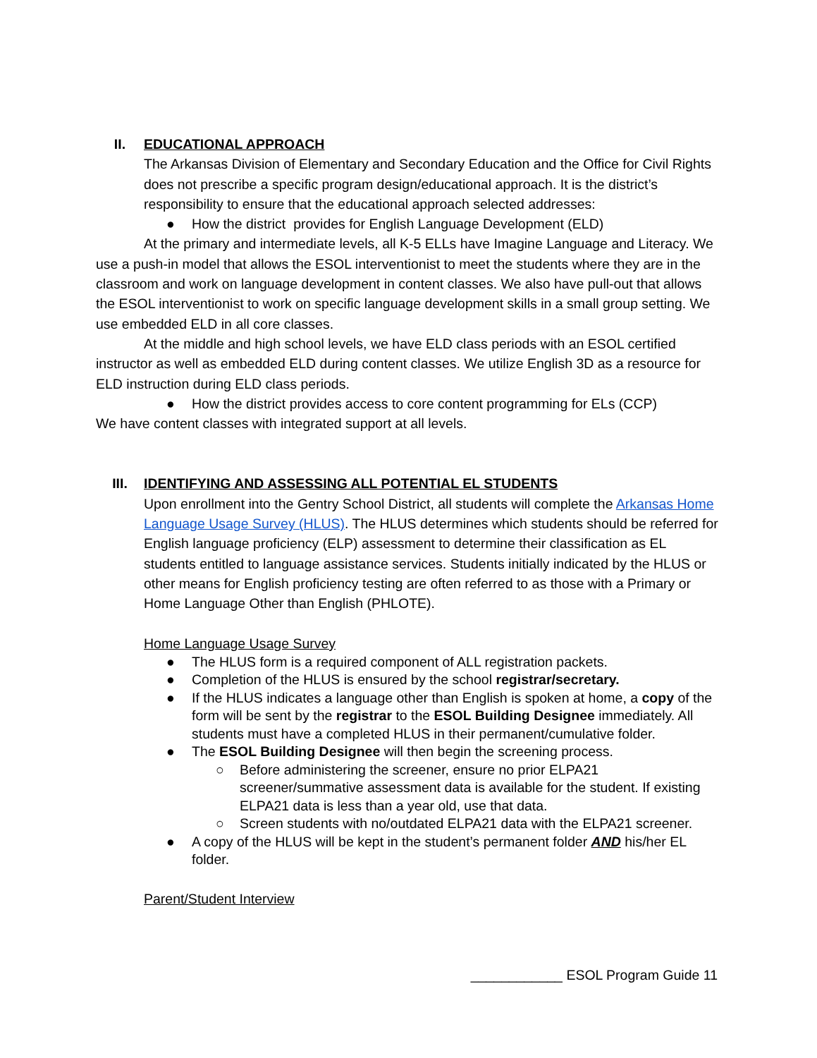II. EDUCATIONAL APPROACH
The Arkansas Division of Elementary and Secondary Education and the Office for Civil Rights does not prescribe a specific program design/educational approach. It is the district’s responsibility to ensure that the educational approach selected addresses:
● How the district provides for English Language Development (ELD)
At the primary and intermediate levels, all K-5 ELLs have Imagine Language and Literacy. We use a push-in model that allows the ESOL interventionist to meet the students where they are in the classroom and work on language development in content classes. We also have pull-out that allows the ESOL interventionist to work on specific language development skills in a small group setting. We use embedded ELD in all core classes.
At the middle and high school levels, we have ELD class periods with an ESOL certified instructor as well as embedded ELD during content classes. We utilize English 3D as a resource for ELD instruction during ELD class periods.
● How the district provides access to core content programming for ELs (CCP)
We have content classes with integrated support at all levels.
III. IDENTIFYING AND ASSESSING ALL POTENTIAL EL STUDENTS
Upon enrollment into the Gentry School District, all students will complete the Arkansas Home Language Usage Survey (HLUS). The HLUS determines which students should be referred for English language proficiency (ELP) assessment to determine their classification as EL students entitled to language assistance services. Students initially indicated by the HLUS or other means for English proficiency testing are often referred to as those with a Primary or Home Language Other than English (PHLOTE).
Home Language Usage Survey
● The HLUS form is a required component of ALL registration packets.
● Completion of the HLUS is ensured by the school registrar/secretary.
● If the HLUS indicates a language other than English is spoken at home, a copy of the form will be sent by the registrar to the ESOL Building Designee immediately. All students must have a completed HLUS in their permanent/cumulative folder.
● The ESOL Building Designee will then begin the screening process.
○ Before administering the screener, ensure no prior ELPA21 screener/summative assessment data is available for the student. If existing ELPA21 data is less than a year old, use that data.
○ Screen students with no/outdated ELPA21 data with the ELPA21 screener.
● A copy of the HLUS will be kept in the student’s permanent folder AND his/her EL folder.
Parent/Student Interview
____________ ESOL Program Guide 11